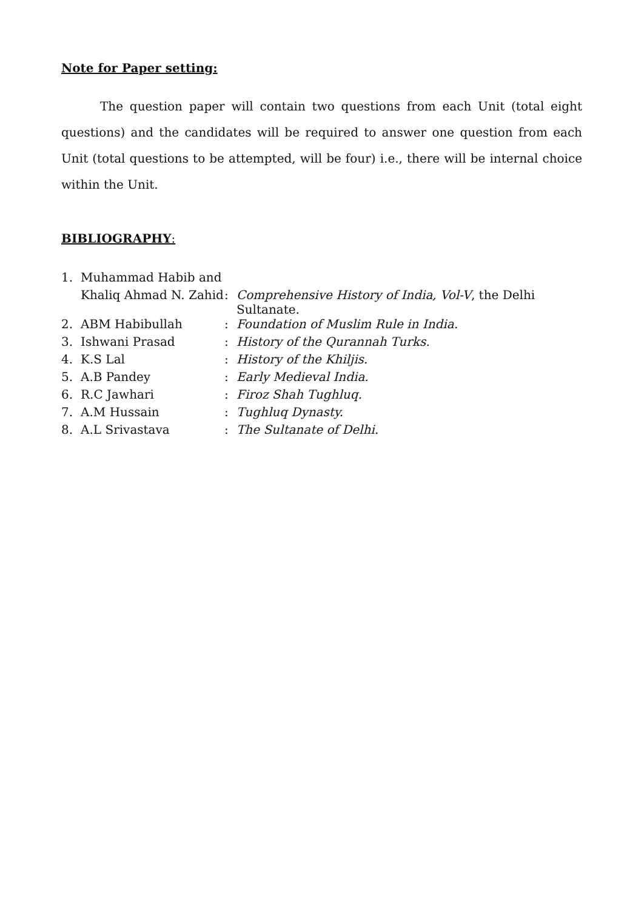Note for Paper setting:
The question paper will contain two questions from each Unit (total eight questions) and the candidates will be required to answer one question from each Unit (total questions to be attempted, will be four) i.e., there will be internal choice within the Unit.
BIBLIOGRAPHY:
| 1. | Muhammad Habib and | | |
| | Khaliq Ahmad N. Zahid | : | Comprehensive History of India, Vol-V , the Delhi Sultanate. |
| 2. | ABM Habibullah | : | Foundation of Muslim Rule in India. |
| 3. | Ishwani Prasad | : | History of the Qurannah Turks. |
| 4. | K.S Lal | : | History of the Khiljis. |
| 5. | A.B Pandey | : | Early Medieval India. |
| 6. | R.C Jawhari | : | Firoz Shah Tughluq. |
| 7. | A.M Hussain | : | Tughluq Dynasty. |
| 8. | A.L Srivastava | : | The Sultanate of Delhi. |